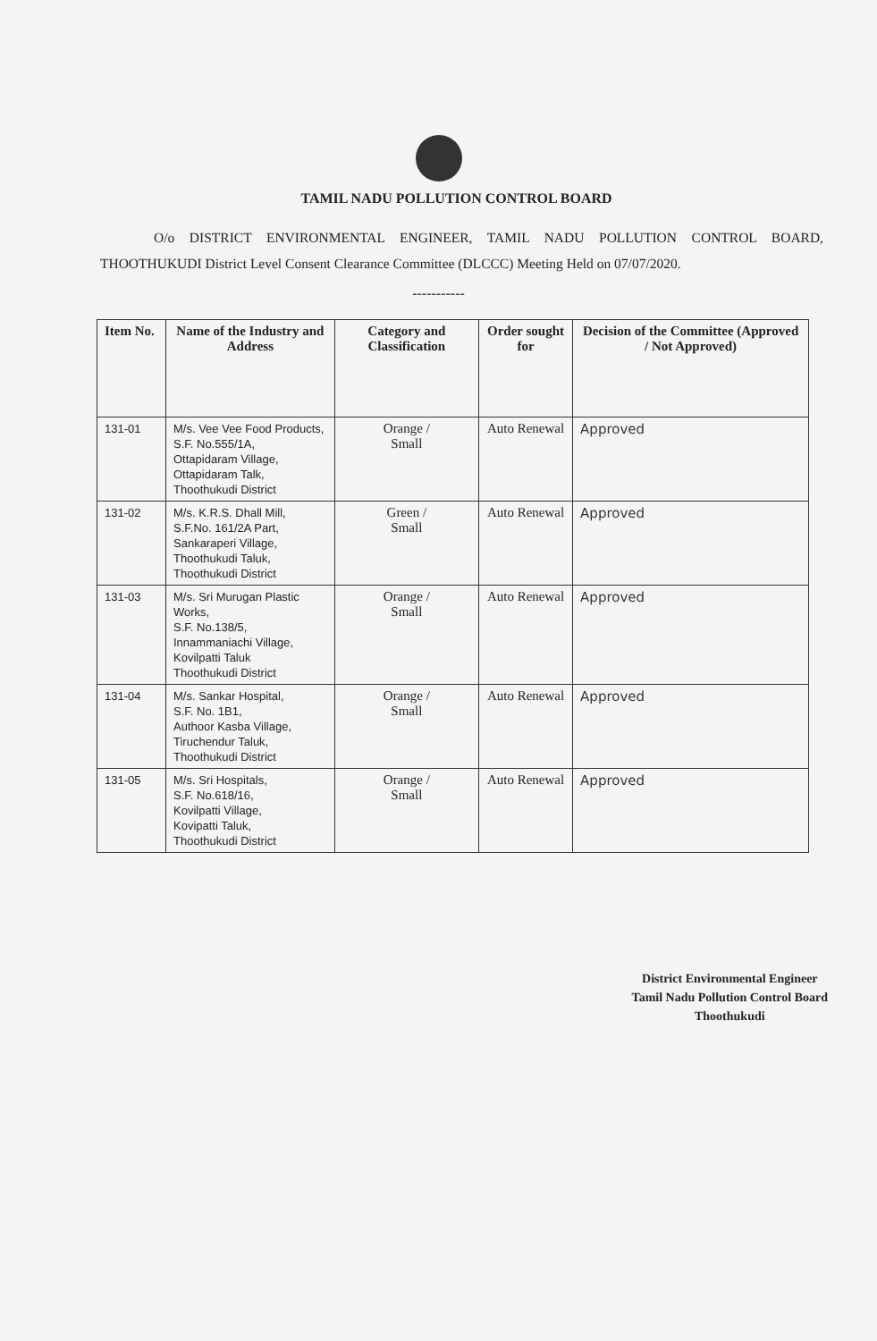TAMIL NADU POLLUTION CONTROL BOARD
O/o DISTRICT ENVIRONMENTAL ENGINEER, TAMIL NADU POLLUTION CONTROL BOARD, THOOTHUKUDI District Level Consent Clearance Committee (DLCCC) Meeting Held on 07/07/2020.
-----------
| Item No. | Name of the Industry and Address | Category and Classification | Order sought for | Decision of the Committee (Approved / Not Approved) |
| --- | --- | --- | --- | --- |
| 131-01 | M/s. Vee Vee Food Products, S.F. No.555/1A, Ottapidaram Village, Ottapidaram Talk, Thoothukudi District | Orange / Small | Auto Renewal | Approved |
| 131-02 | M/s. K.R.S. Dhall Mill, S.F.No. 161/2A Part, Sankaraperi Village, Thoothukudi Taluk, Thoothukudi District | Green / Small | Auto Renewal | Approved |
| 131-03 | M/s. Sri Murugan Plastic Works, S.F. No.138/5, Innammaniachi Village, Kovilpatti Taluk Thoothukudi District | Orange / Small | Auto Renewal | Approved |
| 131-04 | M/s. Sankar Hospital, S.F. No. 1B1, Authoor Kasba Village, Tiruchendur Taluk, Thoothukudi District | Orange / Small | Auto Renewal | Approved |
| 131-05 | M/s. Sri Hospitals, S.F. No.618/16, Kovilpatti Village, Kovipatti Taluk, Thoothukudi District | Orange / Small | Auto Renewal | Approved |
District Environmental Engineer
Tamil Nadu Pollution Control Board
Thoothukudi